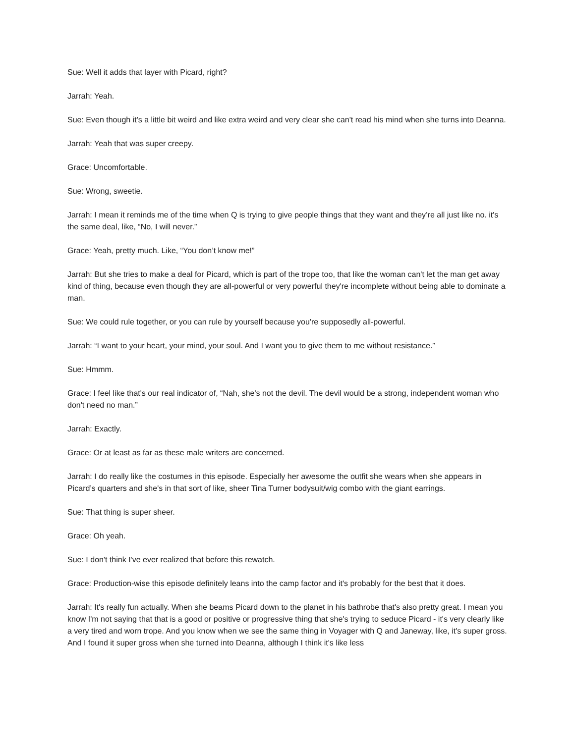Sue: Well it adds that layer with Picard, right?
Jarrah: Yeah.
Sue: Even though it's a little bit weird and like extra weird and very clear she can't read his mind when she turns into Deanna.
Jarrah: Yeah that was super creepy.
Grace: Uncomfortable.
Sue: Wrong, sweetie.
Jarrah: I mean it reminds me of the time when Q is trying to give people things that they want and they’re all just like no. it's the same deal, like, “No, I will never.”
Grace: Yeah, pretty much. Like, “You don’t know me!”
Jarrah: But she tries to make a deal for Picard, which is part of the trope too, that like the woman can't let the man get away kind of thing, because even though they are all-powerful or very powerful they're incomplete without being able to dominate a man.
Sue: We could rule together, or you can rule by yourself because you're supposedly all-powerful.
Jarrah: “I want to your heart, your mind, your soul. And I want you to give them to me without resistance.”
Sue: Hmmm.
Grace: I feel like that's our real indicator of, “Nah, she's not the devil. The devil would be a strong, independent woman who don't need no man.”
Jarrah: Exactly.
Grace: Or at least as far as these male writers are concerned.
Jarrah: I do really like the costumes in this episode. Especially her awesome the outfit she wears when she appears in Picard’s quarters and she's in that sort of like, sheer Tina Turner bodysuit/wig combo with the giant earrings.
Sue: That thing is super sheer.
Grace: Oh yeah.
Sue: I don't think I've ever realized that before this rewatch.
Grace: Production-wise this episode definitely leans into the camp factor and it's probably for the best that it does.
Jarrah: It's really fun actually. When she beams Picard down to the planet in his bathrobe that's also pretty great. I mean you know I'm not saying that that is a good or positive or progressive thing that she's trying to seduce Picard - it's very clearly like a very tired and worn trope. And you know when we see the same thing in Voyager with Q and Janeway, like, it's super gross. And I found it super gross when she turned into Deanna, although I think it's like less